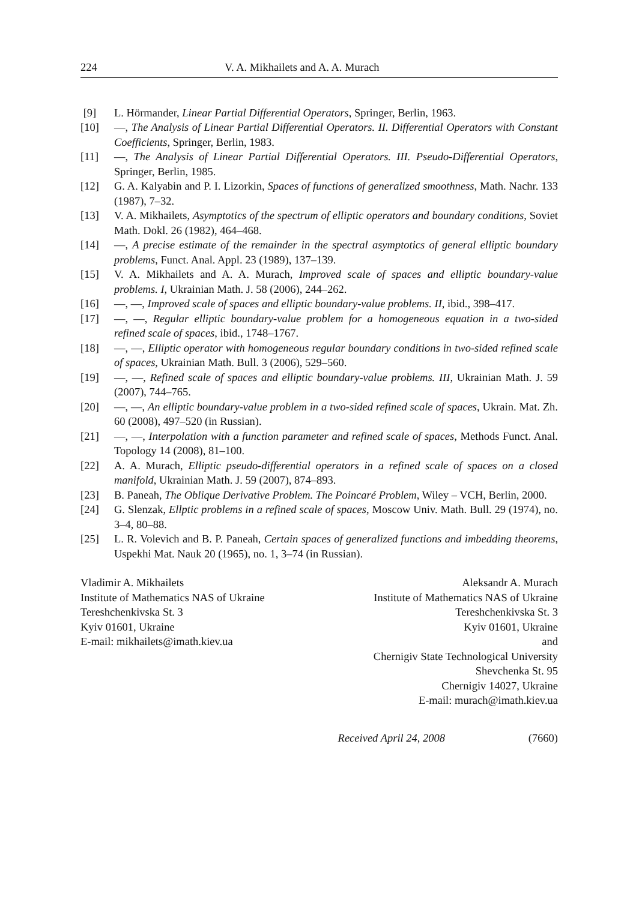224 V. A. Mikhailets and A. A. Murach
[9] L. Hörmander, Linear Partial Differential Operators, Springer, Berlin, 1963.
[10] —, The Analysis of Linear Partial Differential Operators. II. Differential Operators with Constant Coefficients, Springer, Berlin, 1983.
[11] —, The Analysis of Linear Partial Differential Operators. III. Pseudo-Differential Operators, Springer, Berlin, 1985.
[12] G. A. Kalyabin and P. I. Lizorkin, Spaces of functions of generalized smoothness, Math. Nachr. 133 (1987), 7–32.
[13] V. A. Mikhailets, Asymptotics of the spectrum of elliptic operators and boundary conditions, Soviet Math. Dokl. 26 (1982), 464–468.
[14] —, A precise estimate of the remainder in the spectral asymptotics of general elliptic boundary problems, Funct. Anal. Appl. 23 (1989), 137–139.
[15] V. A. Mikhailets and A. A. Murach, Improved scale of spaces and elliptic boundary-value problems. I, Ukrainian Math. J. 58 (2006), 244–262.
[16] —, —, Improved scale of spaces and elliptic boundary-value problems. II, ibid., 398–417.
[17] —, —, Regular elliptic boundary-value problem for a homogeneous equation in a two-sided refined scale of spaces, ibid., 1748–1767.
[18] —, —, Elliptic operator with homogeneous regular boundary conditions in two-sided refined scale of spaces, Ukrainian Math. Bull. 3 (2006), 529–560.
[19] —, —, Refined scale of spaces and elliptic boundary-value problems. III, Ukrainian Math. J. 59 (2007), 744–765.
[20] —, —, An elliptic boundary-value problem in a two-sided refined scale of spaces, Ukrain. Mat. Zh. 60 (2008), 497–520 (in Russian).
[21] —, —, Interpolation with a function parameter and refined scale of spaces, Methods Funct. Anal. Topology 14 (2008), 81–100.
[22] A. A. Murach, Elliptic pseudo-differential operators in a refined scale of spaces on a closed manifold, Ukrainian Math. J. 59 (2007), 874–893.
[23] B. Paneah, The Oblique Derivative Problem. The Poincaré Problem, Wiley – VCH, Berlin, 2000.
[24] G. Slenzak, Ellptic problems in a refined scale of spaces, Moscow Univ. Math. Bull. 29 (1974), no. 3–4, 80–88.
[25] L. R. Volevich and B. P. Paneah, Certain spaces of generalized functions and imbedding theorems, Uspekhi Mat. Nauk 20 (1965), no. 1, 3–74 (in Russian).
Vladimir A. Mikhailets
Institute of Mathematics NAS of Ukraine
Tereshchenkivska St. 3
Kyiv 01601, Ukraine
E-mail: mikhailets@imath.kiev.ua
Aleksandr A. Murach
Institute of Mathematics NAS of Ukraine
Tereshchenkivska St. 3
Kyiv 01601, Ukraine
and
Chernigiv State Technological University
Shevchenka St. 95
Chernigiv 14027, Ukraine
E-mail: murach@imath.kiev.ua
Received April 24, 2008 (7660)